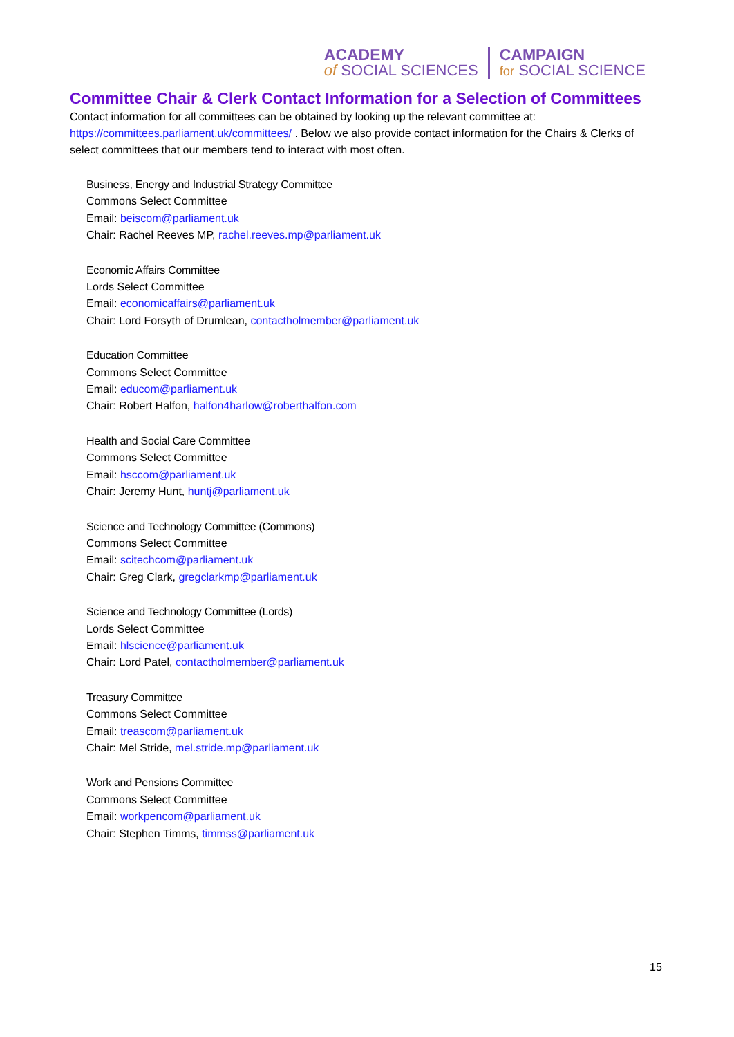ACADEMY
of SOCIAL SCIENCES
CAMPAIGN
for SOCIAL SCIENCE
Committee Chair & Clerk Contact Information for a Selection of Committees
Contact information for all committees can be obtained by looking up the relevant committee at: https://committees.parliament.uk/committees/ . Below we also provide contact information for the Chairs & Clerks of select committees that our members tend to interact with most often.
Business, Energy and Industrial Strategy Committee
Commons Select Committee
Email: beiscom@parliament.uk
Chair: Rachel Reeves MP, rachel.reeves.mp@parliament.uk
Economic Affairs Committee
Lords Select Committee
Email: economicaffairs@parliament.uk
Chair: Lord Forsyth of Drumlean, contactholmember@parliament.uk
Education Committee
Commons Select Committee
Email: educom@parliament.uk
Chair: Robert Halfon, halfon4harlow@roberthalfon.com
Health and Social Care Committee
Commons Select Committee
Email: hsccom@parliament.uk
Chair: Jeremy Hunt, huntj@parliament.uk
Science and Technology Committee (Commons)
Commons Select Committee
Email: scitechcom@parliament.uk
Chair: Greg Clark, gregclarkmp@parliament.uk
Science and Technology Committee (Lords)
Lords Select Committee
Email: hlscience@parliament.uk
Chair: Lord Patel, contactholmember@parliament.uk
Treasury Committee
Commons Select Committee
Email: treascom@parliament.uk
Chair: Mel Stride, mel.stride.mp@parliament.uk
Work and Pensions Committee
Commons Select Committee
Email: workpencom@parliament.uk
Chair: Stephen Timms, timmss@parliament.uk
15